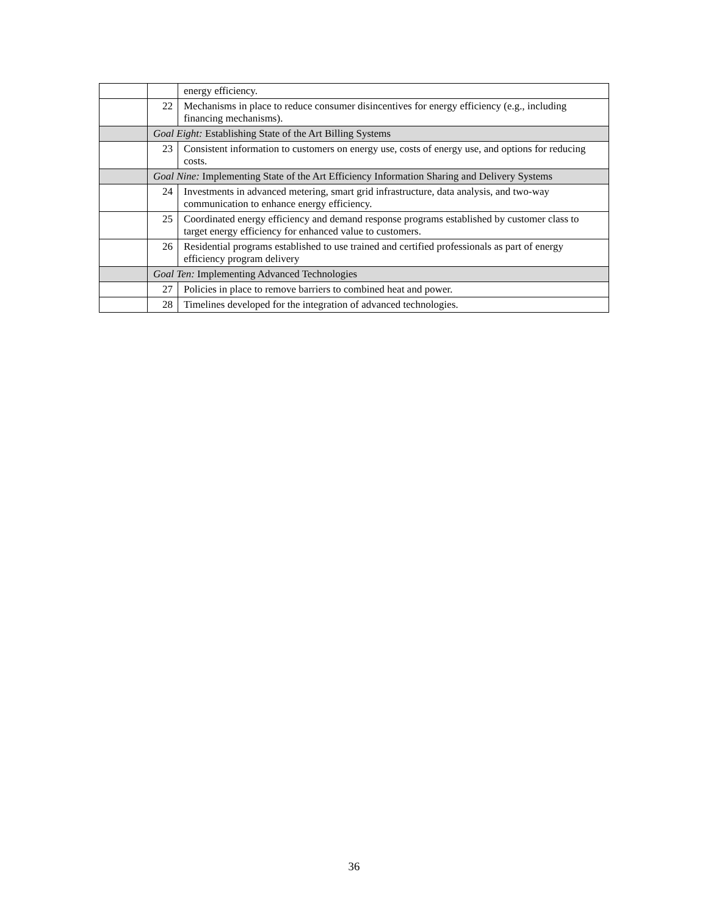| | | energy efficiency. |
| | 22 | Mechanisms in place to reduce consumer disincentives for energy efficiency (e.g., including financing mechanisms). |
| | Goal Eight: Establishing State of the Art Billing Systems | |
| | 23 | Consistent information to customers on energy use, costs of energy use, and options for reducing costs. |
| | Goal Nine: Implementing State of the Art Efficiency Information Sharing and Delivery Systems | |
| | 24 | Investments in advanced metering, smart grid infrastructure, data analysis, and two-way communication to enhance energy efficiency. |
| | 25 | Coordinated energy efficiency and demand response programs established by customer class to target energy efficiency for enhanced value to customers. |
| | 26 | Residential programs established to use trained and certified professionals as part of energy efficiency program delivery |
| | Goal Ten: Implementing Advanced Technologies | |
| | 27 | Policies in place to remove barriers to combined heat and power. |
| | 28 | Timelines developed for the integration of advanced technologies. |
36